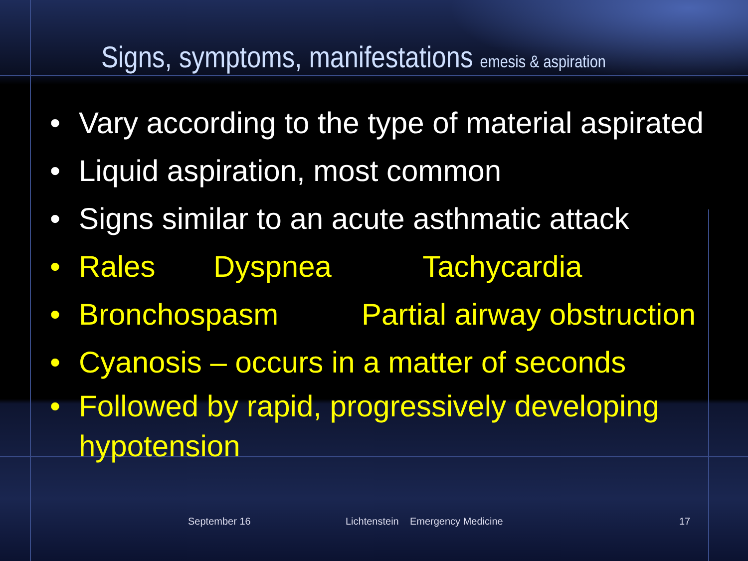Signs, symptoms, manifestations emesis & aspiration
• Vary according to the type of material aspirated
• Liquid aspiration, most common
• Signs similar to an acute asthmatic attack
• Rales Dyspnea Tachycardia
• Bronchospasm Partial airway obstruction
• Cyanosis – occurs in a matter of seconds
• Followed by rapid, progressively developing
hypotension
September 16 Lichtenstein Emergency Medicine 17